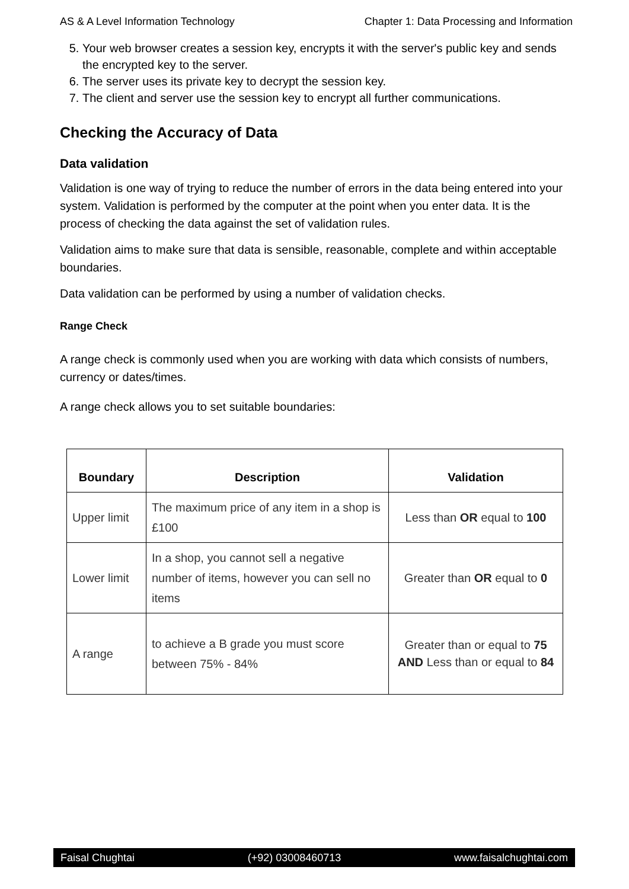AS & A Level Information Technology Chapter 1: Data Processing and Information
5. Your web browser creates a session key, encrypts it with the server's public key and sends the encrypted key to the server.
6. The server uses its private key to decrypt the session key.
7. The client and server use the session key to encrypt all further communications.
Checking the Accuracy of Data
Data validation
Validation is one way of trying to reduce the number of errors in the data being entered into your system. Validation is performed by the computer at the point when you enter data. It is the process of checking the data against the set of validation rules.
Validation aims to make sure that data is sensible, reasonable, complete and within acceptable boundaries.
Data validation can be performed by using a number of validation checks.
Range Check
A range check is commonly used when you are working with data which consists of numbers, currency or dates/times.
A range check allows you to set suitable boundaries:
| Boundary | Description | Validation |
| --- | --- | --- |
| Upper limit | The maximum price of any item in a shop is £100 | Less than OR equal to 100 |
| Lower limit | In a shop, you cannot sell a negative number of items, however you can sell no items | Greater than OR equal to 0 |
| A range | to achieve a B grade you must score between 75% - 84% | Greater than or equal to 75 AND Less than or equal to 84 |
Faisal Chughtai (+92) 03008460713 www.faisalchughtai.com